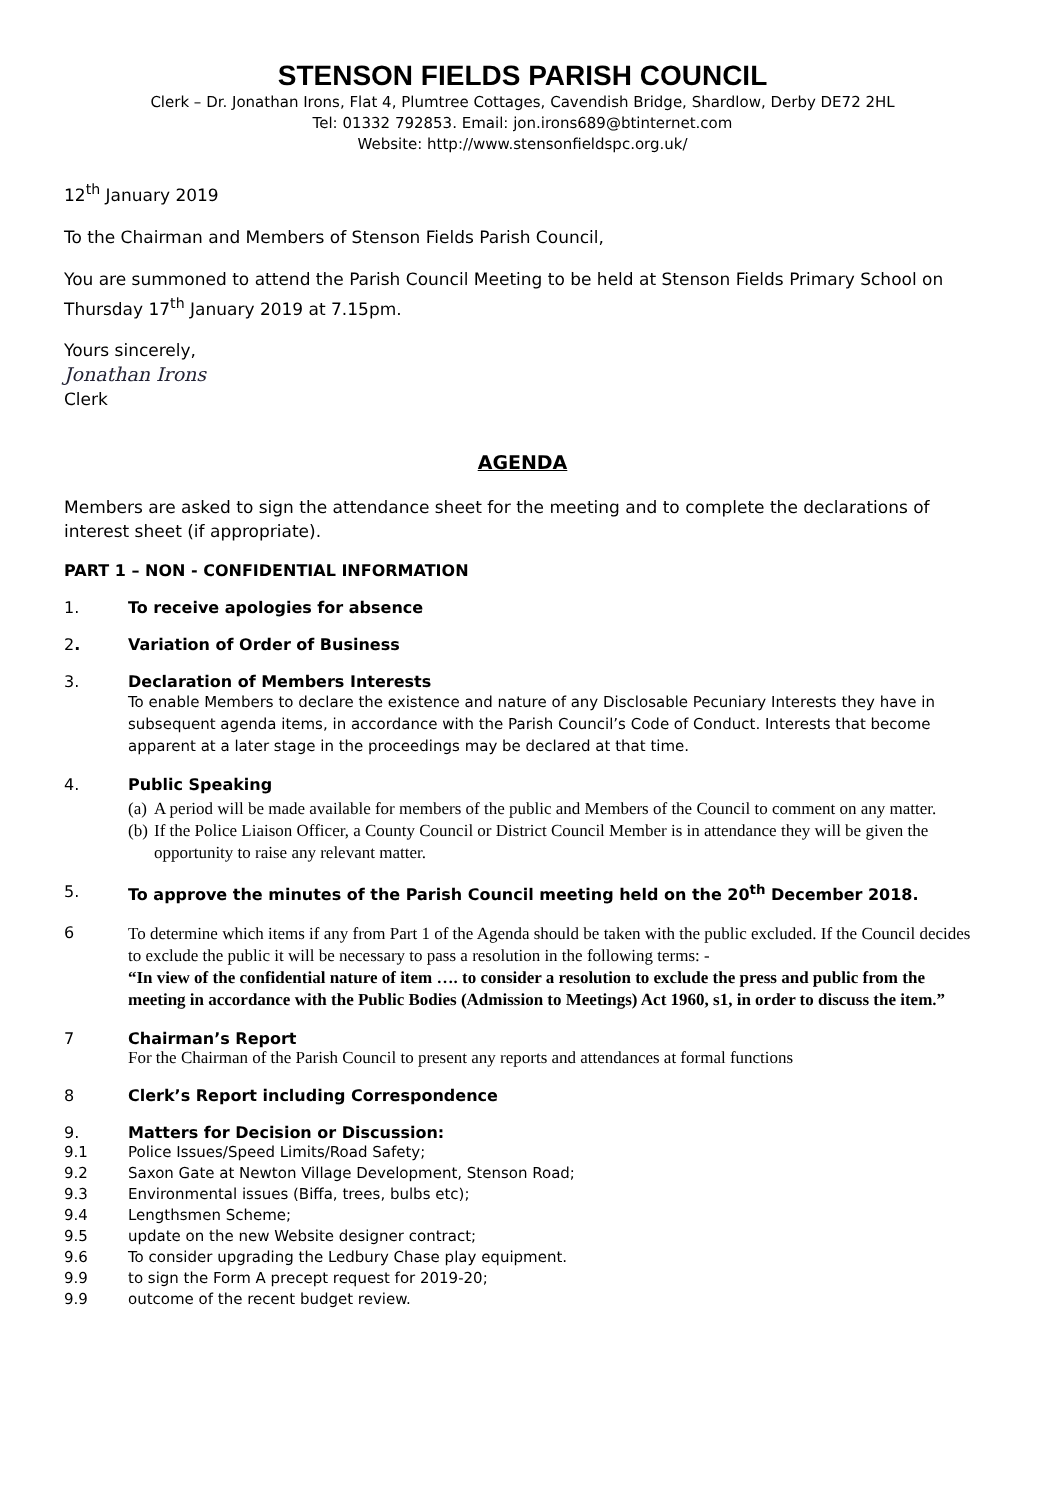STENSON FIELDS PARISH COUNCIL
Clerk – Dr. Jonathan Irons, Flat 4, Plumtree Cottages, Cavendish Bridge, Shardlow, Derby DE72 2HL
Tel: 01332 792853. Email: jon.irons689@btinternet.com
Website: http://www.stensonfieldspc.org.uk/
12<sup>th</sup> January 2019
To the Chairman and Members of Stenson Fields Parish Council,
You are summoned to attend the Parish Council Meeting to be held at Stenson Fields Primary School on Thursday 17<sup>th</sup> January 2019 at 7.15pm.
Yours sincerely,
Jonathan Irons
Clerk
AGENDA
Members are asked to sign the attendance sheet for the meeting and to complete the declarations of interest sheet (if appropriate).
PART 1 – NON - CONFIDENTIAL INFORMATION
1. To receive apologies for absence
2. Variation of Order of Business
3. Declaration of Members Interests
To enable Members to declare the existence and nature of any Disclosable Pecuniary Interests they have in subsequent agenda items, in accordance with the Parish Council’s Code of Conduct. Interests that become apparent at a later stage in the proceedings may be declared at that time.
4. Public Speaking
(a) A period will be made available for members of the public and Members of the Council to comment on any matter.
(b) If the Police Liaison Officer, a County Council or District Council Member is in attendance they will be given the opportunity to raise any relevant matter.
5. To approve the minutes of the Parish Council meeting held on the 20<sup>th</sup> December 2018.
6
To determine which items if any from Part 1 of the Agenda should be taken with the public excluded. If the Council decides to exclude the public it will be necessary to pass a resolution in the following terms: -
“In view of the confidential nature of item …. to consider a resolution to exclude the press and public from the meeting in accordance with the Public Bodies (Admission to Meetings) Act 1960, s1, in order to discuss the item.”
7 Chairman’s Report
For the Chairman of the Parish Council to present any reports and attendances at formal functions
8 Clerk’s Report including Correspondence
9. Matters for Decision or Discussion:
9.1
Police Issues/Speed Limits/Road Safety;
9.2
Saxon Gate at Newton Village Development, Stenson Road;
9.3
Environmental issues (Biffa, trees, bulbs etc);
9.4
Lengthsmen Scheme;
9.5
update on the new Website designer contract;
9.6
To consider upgrading the Ledbury Chase play equipment.
9.9
to sign the Form A precept request for 2019-20;
9.9
outcome of the recent budget review.